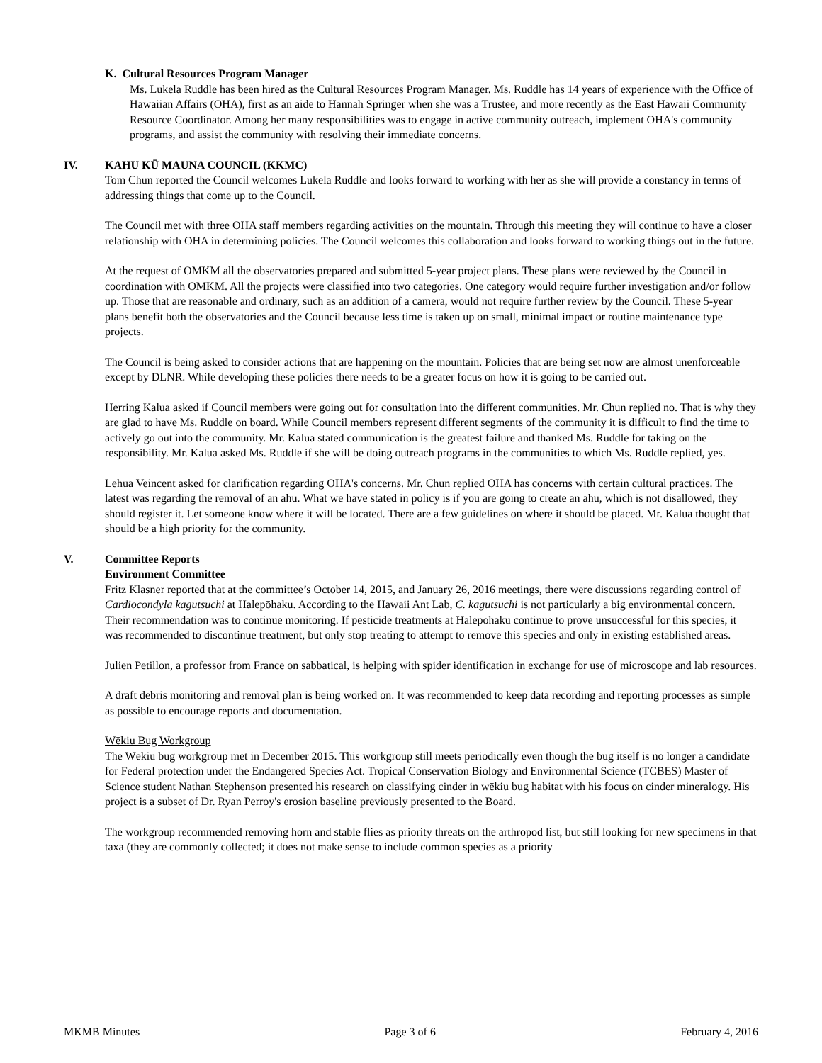K. Cultural Resources Program Manager
Ms. Lukela Ruddle has been hired as the Cultural Resources Program Manager. Ms. Ruddle has 14 years of experience with the Office of Hawaiian Affairs (OHA), first as an aide to Hannah Springer when she was a Trustee, and more recently as the East Hawaii Community Resource Coordinator. Among her many responsibilities was to engage in active community outreach, implement OHA's community programs, and assist the community with resolving their immediate concerns.
IV. KAHU KŪ MAUNA COUNCIL (KKMC)
Tom Chun reported the Council welcomes Lukela Ruddle and looks forward to working with her as she will provide a constancy in terms of addressing things that come up to the Council.
The Council met with three OHA staff members regarding activities on the mountain. Through this meeting they will continue to have a closer relationship with OHA in determining policies. The Council welcomes this collaboration and looks forward to working things out in the future.
At the request of OMKM all the observatories prepared and submitted 5-year project plans. These plans were reviewed by the Council in coordination with OMKM. All the projects were classified into two categories. One category would require further investigation and/or follow up. Those that are reasonable and ordinary, such as an addition of a camera, would not require further review by the Council. These 5-year plans benefit both the observatories and the Council because less time is taken up on small, minimal impact or routine maintenance type projects.
The Council is being asked to consider actions that are happening on the mountain. Policies that are being set now are almost unenforceable except by DLNR. While developing these policies there needs to be a greater focus on how it is going to be carried out.
Herring Kalua asked if Council members were going out for consultation into the different communities. Mr. Chun replied no. That is why they are glad to have Ms. Ruddle on board. While Council members represent different segments of the community it is difficult to find the time to actively go out into the community. Mr. Kalua stated communication is the greatest failure and thanked Ms. Ruddle for taking on the responsibility. Mr. Kalua asked Ms. Ruddle if she will be doing outreach programs in the communities to which Ms. Ruddle replied, yes.
Lehua Veincent asked for clarification regarding OHA's concerns. Mr. Chun replied OHA has concerns with certain cultural practices. The latest was regarding the removal of an ahu. What we have stated in policy is if you are going to create an ahu, which is not disallowed, they should register it. Let someone know where it will be located. There are a few guidelines on where it should be placed. Mr. Kalua thought that should be a high priority for the community.
V. Committee Reports
Environment Committee
Fritz Klasner reported that at the committee’s October 14, 2015, and January 26, 2016 meetings, there were discussions regarding control of Cardiocondyla kagutsuchi at Halepōhaku. According to the Hawaii Ant Lab, C. kagutsuchi is not particularly a big environmental concern. Their recommendation was to continue monitoring. If pesticide treatments at Halepōhaku continue to prove unsuccessful for this species, it was recommended to discontinue treatment, but only stop treating to attempt to remove this species and only in existing established areas.
Julien Petillon, a professor from France on sabbatical, is helping with spider identification in exchange for use of microscope and lab resources.
A draft debris monitoring and removal plan is being worked on. It was recommended to keep data recording and reporting processes as simple as possible to encourage reports and documentation.
Wēkiu Bug Workgroup
The Wēkiu bug workgroup met in December 2015. This workgroup still meets periodically even though the bug itself is no longer a candidate for Federal protection under the Endangered Species Act. Tropical Conservation Biology and Environmental Science (TCBES) Master of Science student Nathan Stephenson presented his research on classifying cinder in wēkiu bug habitat with his focus on cinder mineralogy. His project is a subset of Dr. Ryan Perroy's erosion baseline previously presented to the Board.
The workgroup recommended removing horn and stable flies as priority threats on the arthropod list, but still looking for new specimens in that taxa (they are commonly collected; it does not make sense to include common species as a priority
MKMB Minutes Page 3 of 6 February 4, 2016